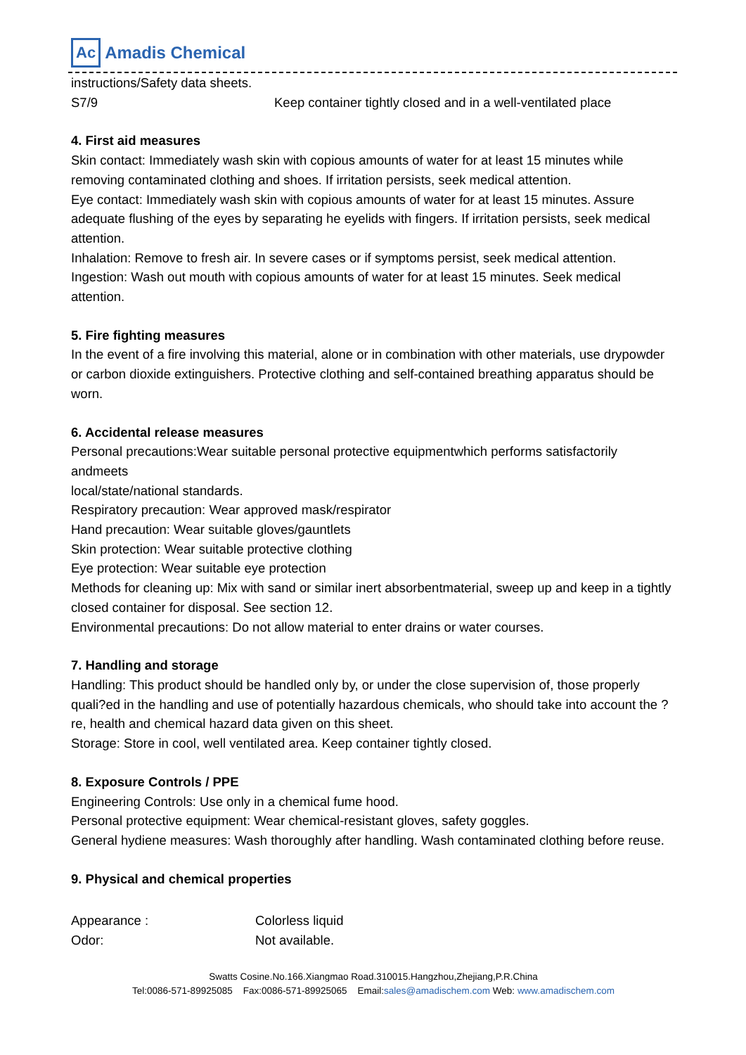Ac Amadis Chemical
instructions/Safety data sheets.
S7/9 Keep container tightly closed and in a well-ventilated place
4. First aid measures
Skin contact: Immediately wash skin with copious amounts of water for at least 15 minutes while removing contaminated clothing and shoes. If irritation persists, seek medical attention.
Eye contact: Immediately wash skin with copious amounts of water for at least 15 minutes. Assure adequate flushing of the eyes by separating he eyelids with fingers. If irritation persists, seek medical attention.
Inhalation: Remove to fresh air. In severe cases or if symptoms persist, seek medical attention.
Ingestion: Wash out mouth with copious amounts of water for at least 15 minutes. Seek medical attention.
5. Fire fighting measures
In the event of a fire involving this material, alone or in combination with other materials, use drypowder or carbon dioxide extinguishers. Protective clothing and self-contained breathing apparatus should be worn.
6. Accidental release measures
Personal precautions:Wear suitable personal protective equipmentwhich performs satisfactorily andmeets
local/state/national standards.
Respiratory precaution: Wear approved mask/respirator
Hand precaution: Wear suitable gloves/gauntlets
Skin protection: Wear suitable protective clothing
Eye protection: Wear suitable eye protection
Methods for cleaning up: Mix with sand or similar inert absorbentmaterial, sweep up and keep in a tightly closed container for disposal. See section 12.
Environmental precautions: Do not allow material to enter drains or water courses.
7. Handling and storage
Handling: This product should be handled only by, or under the close supervision of, those properly quali?ed in the handling and use of potentially hazardous chemicals, who should take into account the ?re, health and chemical hazard data given on this sheet.
Storage: Store in cool, well ventilated area. Keep container tightly closed.
8. Exposure Controls / PPE
Engineering Controls: Use only in a chemical fume hood.
Personal protective equipment: Wear chemical-resistant gloves, safety goggles.
General hydiene measures: Wash thoroughly after handling. Wash contaminated clothing before reuse.
9. Physical and chemical properties
Appearance : Colorless liquid
Odor: Not available.
Swatts Cosine.No.166.Xiangmao Road.310015.Hangzhou,Zhejiang,P.R.China
Tel:0086-571-89925085 Fax:0086-571-89925065 Email:sales@amadischem.com Web: www.amadischem.com